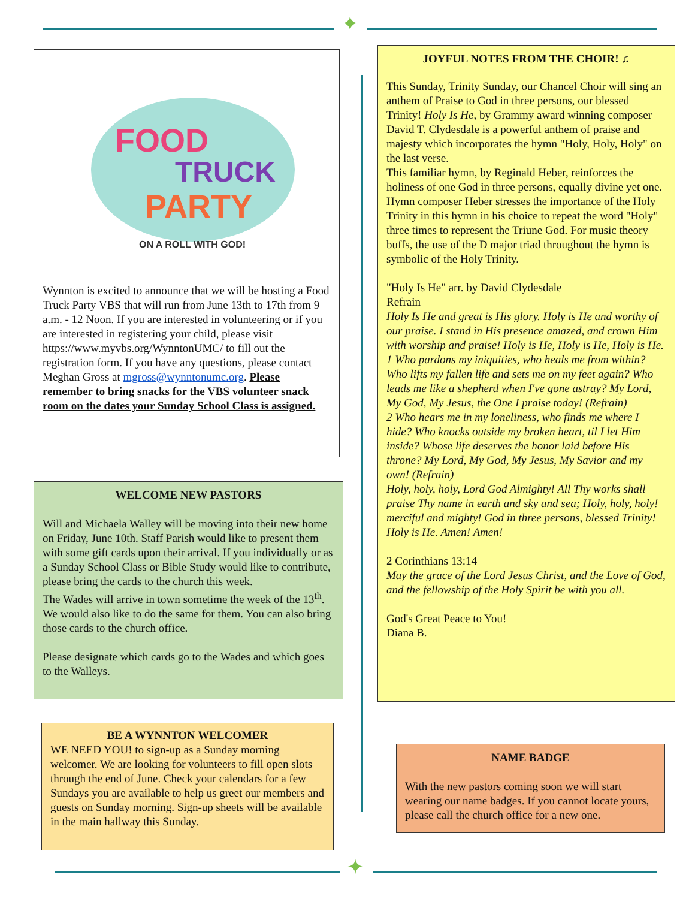✦
FOOD
TRUCK
PARTY
ON A ROLL WITH GOD!
Wynnton is excited to announce that we will be hosting a Food Truck Party VBS that will run from June 13th to 17th from 9 a.m. - 12 Noon. If you are interested in volunteering or if you are interested in registering your child, please visit https://www.myvbs.org/WynntonUMC/ to fill out the registration form. If you have any questions, please contact Meghan Gross at mgross@wynntonumc.org. Please remember to bring snacks for the VBS volunteer snack room on the dates your Sunday School Class is assigned.
WELCOME NEW PASTORS
Will and Michaela Walley will be moving into their new home on Friday, June 10th. Staff Parish would like to present them with some gift cards upon their arrival. If you individually or as a Sunday School Class or Bible Study would like to contribute, please bring the cards to the church this week.
The Wades will arrive in town sometime the week of the 13<sup>th</sup>. We would also like to do the same for them. You can also bring those cards to the church office.
Please designate which cards go to the Wades and which goes to the Walleys.
BE A WYNNTON WELCOMER
WE NEED YOU! to sign-up as a Sunday morning welcomer. We are looking for volunteers to fill open slots through the end of June. Check your calendars for a few Sundays you are available to help us greet our members and guests on Sunday morning. Sign-up sheets will be available in the main hallway this Sunday.
JOYFUL NOTES FROM THE CHOIR! ♫
This Sunday, Trinity Sunday, our Chancel Choir will sing an anthem of Praise to God in three persons, our blessed Trinity! Holy Is He, by Grammy award winning composer David T. Clydesdale is a powerful anthem of praise and majesty which incorporates the hymn "Holy, Holy, Holy" on the last verse.
This familiar hymn, by Reginald Heber, reinforces the holiness of one God in three persons, equally divine yet one. Hymn composer Heber stresses the importance of the Holy Trinity in this hymn in his choice to repeat the word "Holy" three times to represent the Triune God. For music theory buffs, the use of the D major triad throughout the hymn is symbolic of the Holy Trinity.
"Holy Is He" arr. by David Clydesdale
Refrain
Holy Is He and great is His glory. Holy is He and worthy of our praise. I stand in His presence amazed, and crown Him with worship and praise! Holy is He, Holy is He, Holy is He.
1 Who pardons my iniquities, who heals me from within? Who lifts my fallen life and sets me on my feet again? Who leads me like a shepherd when I've gone astray? My Lord, My God, My Jesus, the One I praise today! (Refrain)
2 Who hears me in my loneliness, who finds me where I hide? Who knocks outside my broken heart, til I let Him inside? Whose life deserves the honor laid before His throne? My Lord, My God, My Jesus, My Savior and my own! (Refrain)
Holy, holy, holy, Lord God Almighty! All Thy works shall praise Thy name in earth and sky and sea; Holy, holy, holy! merciful and mighty! God in three persons, blessed Trinity! Holy is He. Amen! Amen!
2 Corinthians 13:14
May the grace of the Lord Jesus Christ, and the Love of God, and the fellowship of the Holy Spirit be with you all.
God's Great Peace to You!
Diana B.
NAME BADGE
With the new pastors coming soon we will start wearing our name badges. If you cannot locate yours, please call the church office for a new one.
✦